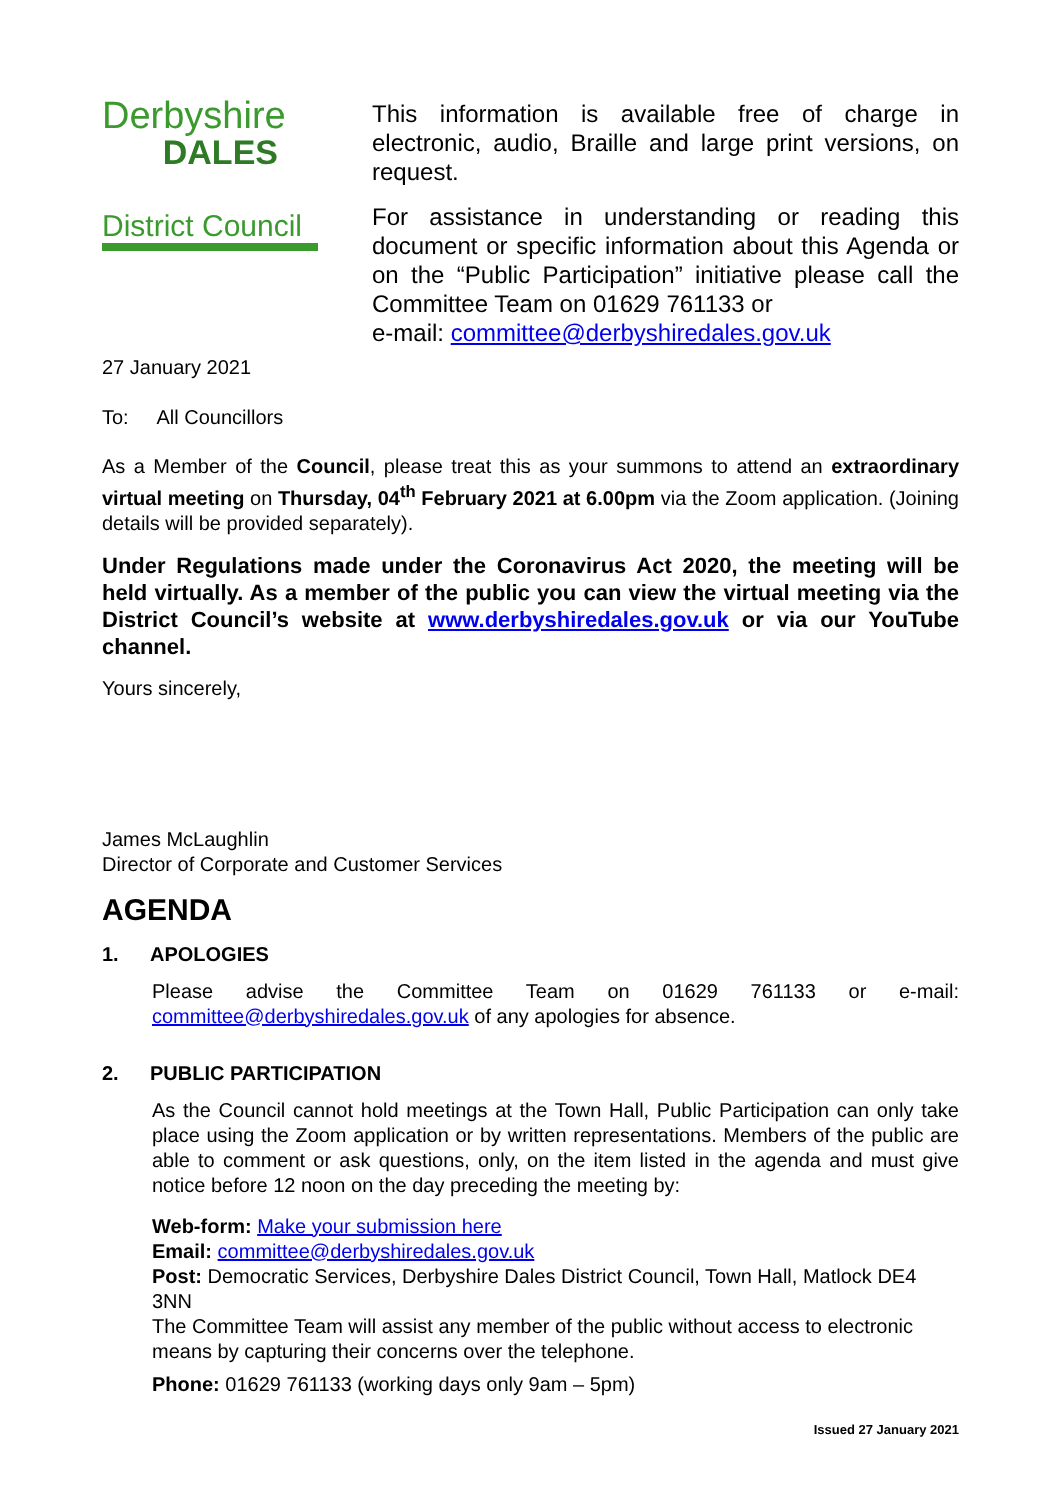Derbyshire
DALES
District Council
This information is available free of charge in electronic, audio, Braille and large print versions, on request.
For assistance in understanding or reading this document or specific information about this Agenda or on the “Public Participation” initiative please call the Committee Team on 01629 761133 or
e-mail: committee@derbyshiredales.gov.uk
27 January 2021
To: All Councillors
As a Member of the Council, please treat this as your summons to attend an extraordinary virtual meeting on Thursday, 04<sup>th</sup> February 2021 at 6.00pm via the Zoom application. (Joining details will be provided separately).
Under Regulations made under the Coronavirus Act 2020, the meeting will be held virtually. As a member of the public you can view the virtual meeting via the District Council’s website at www.derbyshiredales.gov.uk or via our YouTube channel.
Yours sincerely,
James McLaughlin
Director of Corporate and Customer Services
AGENDA
1. APOLOGIES
Please advise the Committee Team on 01629 761133 or e-mail: committee@derbyshiredales.gov.uk of any apologies for absence.
2. PUBLIC PARTICIPATION
As the Council cannot hold meetings at the Town Hall, Public Participation can only take place using the Zoom application or by written representations. Members of the public are able to comment or ask questions, only, on the item listed in the agenda and must give notice before 12 noon on the day preceding the meeting by:
Web-form: Make your submission here
Email: committee@derbyshiredales.gov.uk
Post: Democratic Services, Derbyshire Dales District Council, Town Hall, Matlock DE4 3NN
The Committee Team will assist any member of the public without access to electronic means by capturing their concerns over the telephone.
Phone: 01629 761133 (working days only 9am – 5pm)
Issued 27 January 2021